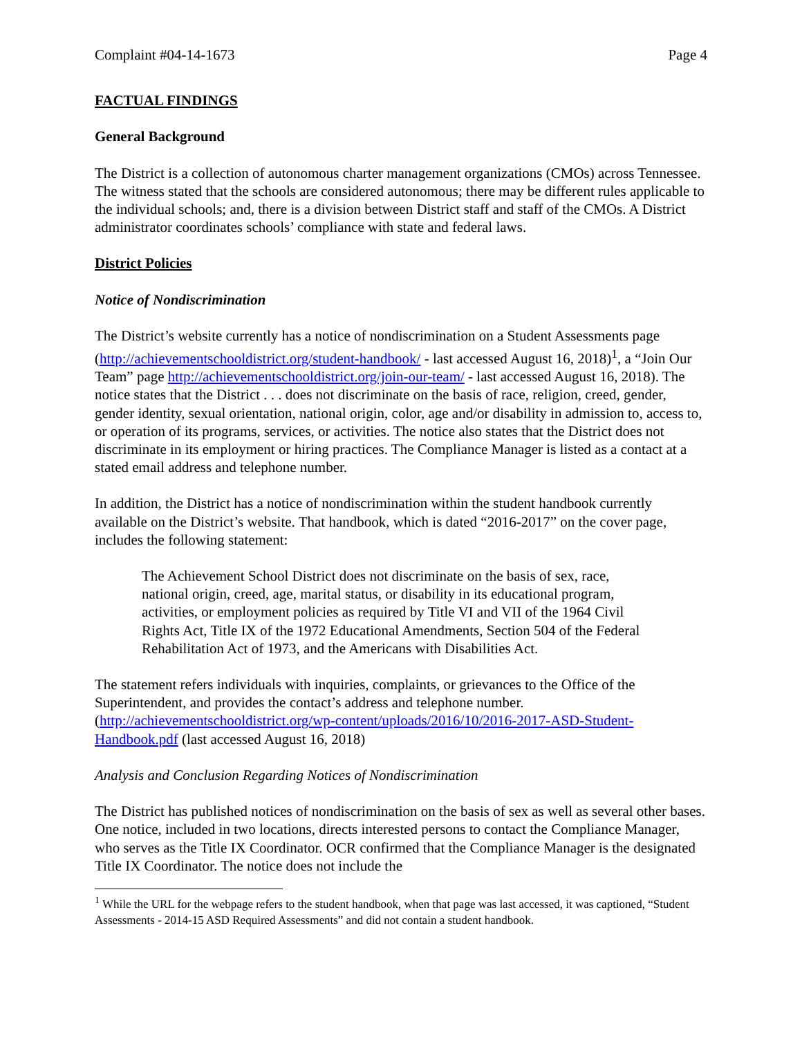Complaint #04-14-1673 Page 4
FACTUAL FINDINGS
General Background
The District is a collection of autonomous charter management organizations (CMOs) across Tennessee. The witness stated that the schools are considered autonomous; there may be different rules applicable to the individual schools; and, there is a division between District staff and staff of the CMOs. A District administrator coordinates schools’ compliance with state and federal laws.
District Policies
Notice of Nondiscrimination
The District’s website currently has a notice of nondiscrimination on a Student Assessments page (http://achievementschooldistrict.org/student-handbook/ - last accessed August 16, 2018)<sup>1</sup>, a “Join Our Team” page http://achievementschooldistrict.org/join-our-team/ - last accessed August 16, 2018). The notice states that the District . . . does not discriminate on the basis of race, religion, creed, gender, gender identity, sexual orientation, national origin, color, age and/or disability in admission to, access to, or operation of its programs, services, or activities. The notice also states that the District does not discriminate in its employment or hiring practices. The Compliance Manager is listed as a contact at a stated email address and telephone number.
In addition, the District has a notice of nondiscrimination within the student handbook currently available on the District’s website. That handbook, which is dated “2016-2017” on the cover page, includes the following statement:
The Achievement School District does not discriminate on the basis of sex, race, national origin, creed, age, marital status, or disability in its educational program, activities, or employment policies as required by Title VI and VII of the 1964 Civil Rights Act, Title IX of the 1972 Educational Amendments, Section 504 of the Federal Rehabilitation Act of 1973, and the Americans with Disabilities Act.
The statement refers individuals with inquiries, complaints, or grievances to the Office of the Superintendent, and provides the contact’s address and telephone number. (http://achievementschooldistrict.org/wp-content/uploads/2016/10/2016-2017-ASD-Student-Handbook.pdf (last accessed August 16, 2018)
Analysis and Conclusion Regarding Notices of Nondiscrimination
The District has published notices of nondiscrimination on the basis of sex as well as several other bases. One notice, included in two locations, directs interested persons to contact the Compliance Manager, who serves as the Title IX Coordinator. OCR confirmed that the Compliance Manager is the designated Title IX Coordinator. The notice does not include the
<sup>1</sup> While the URL for the webpage refers to the student handbook, when that page was last accessed, it was captioned, “Student Assessments - 2014-15 ASD Required Assessments” and did not contain a student handbook.